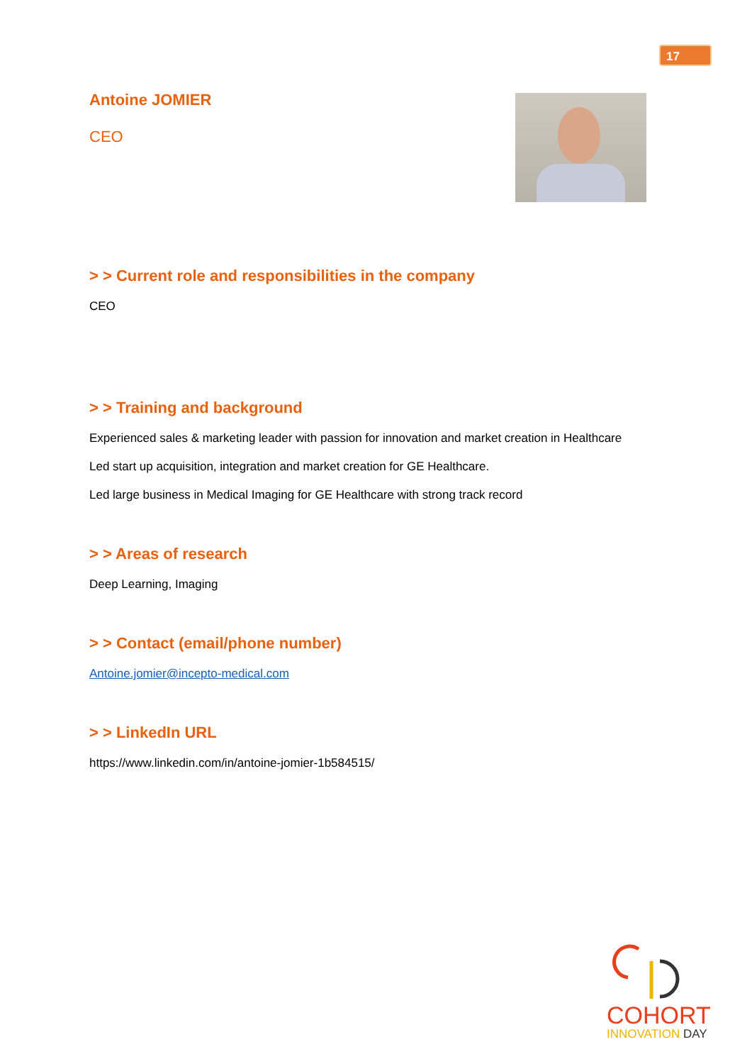17
Antoine JOMIER
CEO
> > Current role and responsibilities in the company
CEO
> > Training and background
Experienced sales & marketing leader with passion for innovation and market creation in Healthcare
Led start up acquisition, integration and market creation for GE Healthcare.
Led large business in Medical Imaging for GE Healthcare with strong track record
> > Areas of research
Deep Learning, Imaging
> > Contact (email/phone number)
Antoine.jomier@incepto-medical.com
> > LinkedIn URL
https://www.linkedin.com/in/antoine-jomier-1b584515/
COHORT
INNOVATION DAY